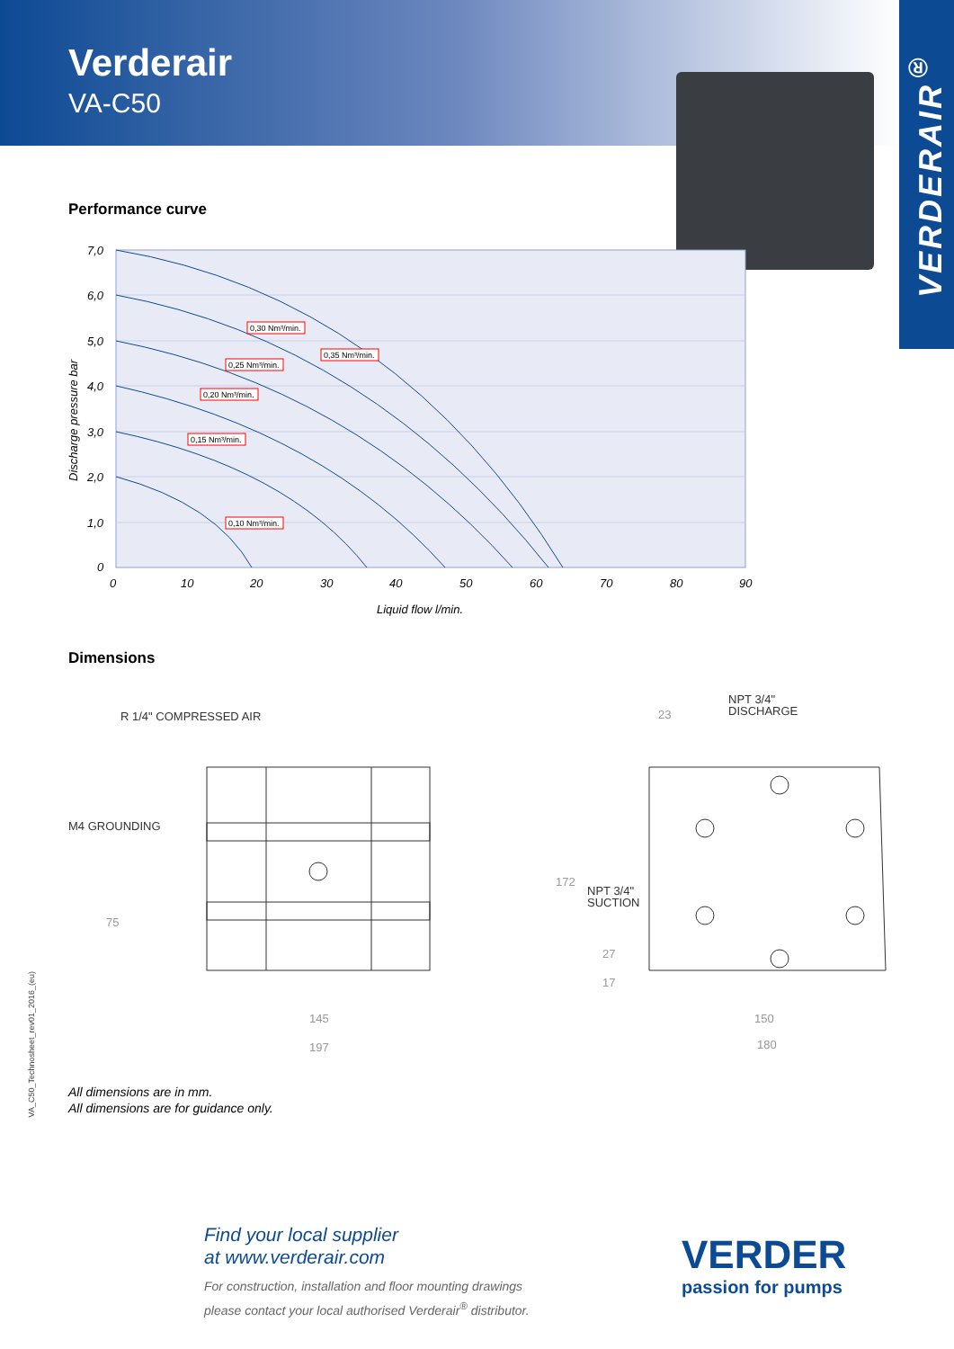Verderair
VA-C50
VERDERAIR<sup>®</sup>
Performance curve
0,30 Nm³/min.
0,35 Nm³/min.
0,25 Nm³/min.
0,20 Nm³/min.
0,15 Nm³/min.
0,10 Nm³/min.
7,0
6,0
5,0
4,0
3,0
2,0
1,0
0
0
10
20
30
40
50
60
70
80
90
Liquid flow l/min.
Discharge pressure bar
Dimensions
R 1/4" COMPRESSED AIR
M4 GROUNDING
NPT 3/4"
DISCHARGE
NPT 3/4"
SUCTION
23
75
172
27
17
145
197
150
180
VA_C50_Technosheet_rev01_2016_(eu)
All dimensions are in mm.
All dimensions are for guidance only.
Find your local supplier
at www.verderair.com
For construction, installation and floor mounting drawings
please contact your local authorised Verderair<sup>®</sup> distributor.
VERDER
passion for pumps